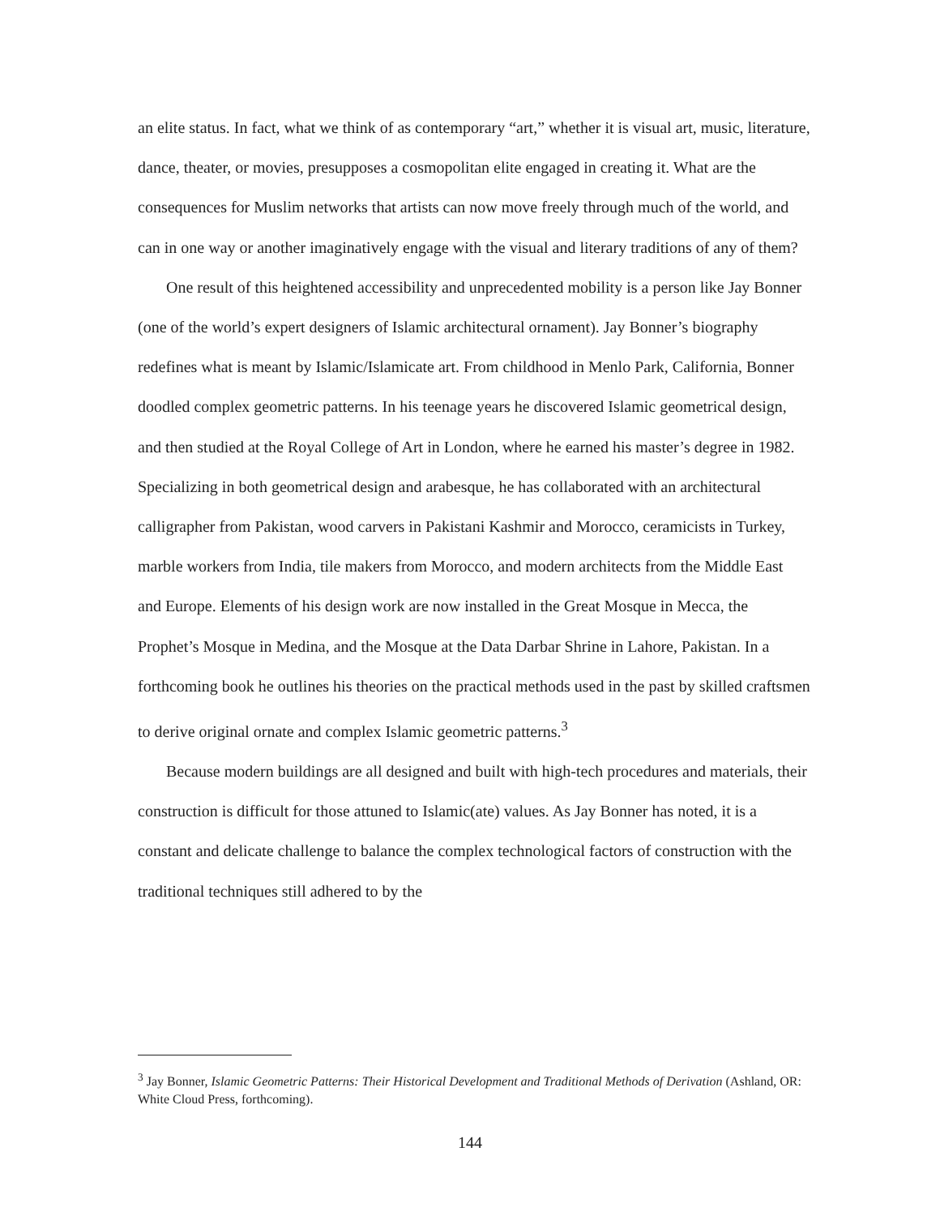an elite status. In fact, what we think of as contemporary “art,” whether it is visual art, music, literature, dance, theater, or movies, presupposes a cosmopolitan elite engaged in creating it. What are the consequences for Muslim networks that artists can now move freely through much of the world, and can in one way or another imaginatively engage with the visual and literary traditions of any of them?
One result of this heightened accessibility and unprecedented mobility is a person like Jay Bonner (one of the world’s expert designers of Islamic architectural ornament). Jay Bonner’s biography redefines what is meant by Islamic/Islamicate art. From childhood in Menlo Park, California, Bonner doodled complex geometric patterns. In his teenage years he discovered Islamic geometrical design, and then studied at the Royal College of Art in London, where he earned his master’s degree in 1982. Specializing in both geometrical design and arabesque, he has collaborated with an architectural calligrapher from Pakistan, wood carvers in Pakistani Kashmir and Morocco, ceramicists in Turkey, marble workers from India, tile makers from Morocco, and modern architects from the Middle East and Europe. Elements of his design work are now installed in the Great Mosque in Mecca, the Prophet’s Mosque in Medina, and the Mosque at the Data Darbar Shrine in Lahore, Pakistan. In a forthcoming book he outlines his theories on the practical methods used in the past by skilled craftsmen to derive original ornate and complex Islamic geometric patterns.<sup>3</sup>
Because modern buildings are all designed and built with high-tech procedures and materials, their construction is difficult for those attuned to Islamic(ate) values. As Jay Bonner has noted, it is a constant and delicate challenge to balance the complex technological factors of construction with the traditional techniques still adhered to by the
<sup>3</sup> Jay Bonner, Islamic Geometric Patterns: Their Historical Development and Traditional Methods of Derivation (Ashland, OR: White Cloud Press, forthcoming).
144